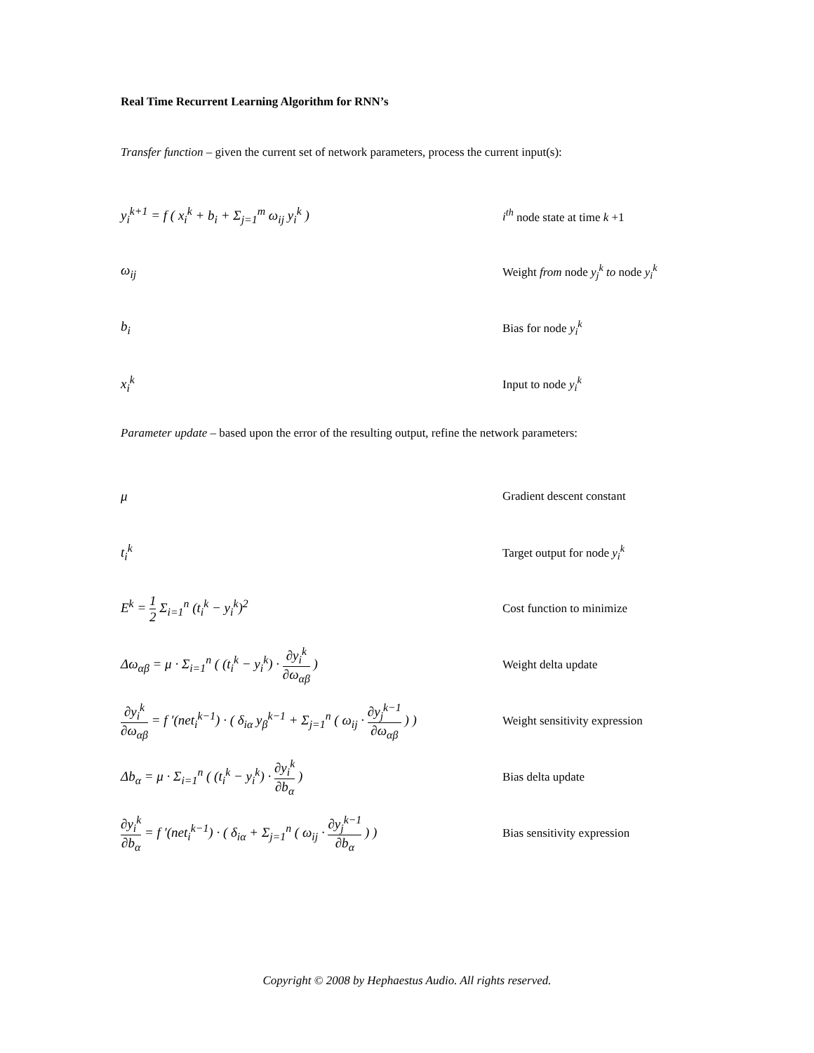Real Time Recurrent Learning Algorithm for RNN’s
Transfer function – given the current set of network parameters, process the current input(s):
y<sub>i</sub><sup>k+1</sup> = f ( x<sub>i</sub><sup>k</sup> + b<sub>i</sub> + Σ<sub>j=1</sub><sup>m</sup> ω<sub>ij</sub> y<sub>i</sub><sup>k</sup> ) i<sup>th</sup> node state at time k +1
ω<sub>ij</sub>
Weight from node y<sub>j</sub><sup>k</sup> to node y<sub>i</sub><sup>k</sup>
b<sub>i</sub> Bias for node y<sub>i</sub><sup>k</sup>
x<sub>i</sub><sup>k</sup> Input to node y<sub>i</sub><sup>k</sup>
Parameter update – based upon the error of the resulting output, refine the network parameters:
μ Gradient descent constant
t<sub>i</sub><sup>k</sup> Target output for node y<sub>i</sub><sup>k</sup>
E<sup>k</sup> = 1 2 Σ<sub>i=1</sub><sup>n</sup> (t<sub>i</sub><sup>k</sup> − y<sub>i</sub><sup>k</sup>)<sup>2</sup> Cost function to minimize
Δω<sub>αβ</sub> = μ · Σ<sub>i=1</sub><sup>n</sup> ( (t<sub>i</sub><sup>k</sup> − y<sub>i</sub><sup>k</sup>) · ∂y<sub>i</sub><sup>k</sup> ∂ω<sub>αβ</sub> ) Weight delta update
∂y<sub>i</sub><sup>k</sup> ∂ω<sub>αβ</sub> = f ′(net<sub>i</sub><sup>k−1</sup>) · ( δ<sub>iα</sub> y<sub>β</sub><sup>k−1</sup> + Σ<sub>j=1</sub><sup>n</sup> ( ω<sub>ij</sub> · ∂y<sub>j</sub><sup>k−1</sup> ∂ω<sub>αβ</sub> ) )
Weight sensitivity expression
Δb<sub>α</sub> = μ · Σ<sub>i=1</sub><sup>n</sup> ( (t<sub>i</sub><sup>k</sup> − y<sub>i</sub><sup>k</sup>) · ∂y<sub>i</sub><sup>k</sup> ∂b<sub>α</sub> ) Bias delta update
∂y<sub>i</sub><sup>k</sup> ∂b<sub>α</sub> = f ′(net<sub>i</sub><sup>k−1</sup>) · ( δ<sub>iα</sub> + Σ<sub>j=1</sub><sup>n</sup> ( ω<sub>ij</sub> · ∂y<sub>j</sub><sup>k−1</sup> ∂b<sub>α</sub> ) )
Bias sensitivity expression
Copyright © 2008 by Hephaestus Audio. All rights reserved.